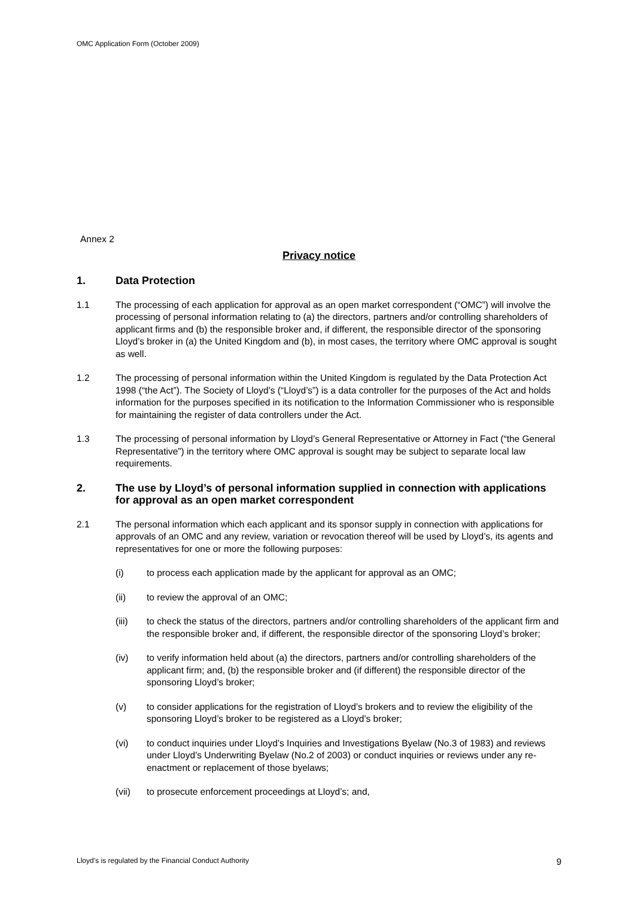OMC Application Form (October 2009)
Annex 2
Privacy notice
1. Data Protection
1.1 The processing of each application for approval as an open market correspondent (“OMC”) will involve the processing of personal information relating to (a) the directors, partners and/or controlling shareholders of applicant firms and (b) the responsible broker and, if different, the responsible director of the sponsoring Lloyd’s broker in (a) the United Kingdom and (b), in most cases, the territory where OMC approval is sought as well.
1.2 The processing of personal information within the United Kingdom is regulated by the Data Protection Act 1998 (“the Act”). The Society of Lloyd’s (“Lloyd’s”) is a data controller for the purposes of the Act and holds information for the purposes specified in its notification to the Information Commissioner who is responsible for maintaining the register of data controllers under the Act.
1.3 The processing of personal information by Lloyd’s General Representative or Attorney in Fact (“the General Representative”) in the territory where OMC approval is sought may be subject to separate local law requirements.
2. The use by Lloyd’s of personal information supplied in connection with applications for approval as an open market correspondent
2.1 The personal information which each applicant and its sponsor supply in connection with applications for approvals of an OMC and any review, variation or revocation thereof will be used by Lloyd’s, its agents and representatives for one or more the following purposes:
(i) to process each application made by the applicant for approval as an OMC;
(ii) to review the approval of an OMC;
(iii) to check the status of the directors, partners and/or controlling shareholders of the applicant firm and the responsible broker and, if different, the responsible director of the sponsoring Lloyd’s broker;
(iv) to verify information held about (a) the directors, partners and/or controlling shareholders of the applicant firm; and, (b) the responsible broker and (if different) the responsible director of the sponsoring Lloyd’s broker;
(v) to consider applications for the registration of Lloyd’s brokers and to review the eligibility of the sponsoring Lloyd’s broker to be registered as a Lloyd’s broker;
(vi) to conduct inquiries under Lloyd’s Inquiries and Investigations Byelaw (No.3 of 1983) and reviews under Lloyd’s Underwriting Byelaw (No.2 of 2003) or conduct inquiries or reviews under any re-enactment or replacement of those byelaws;
(vii) to prosecute enforcement proceedings at Lloyd’s; and,
Lloyd’s is regulated by the Financial Conduct Authority 9